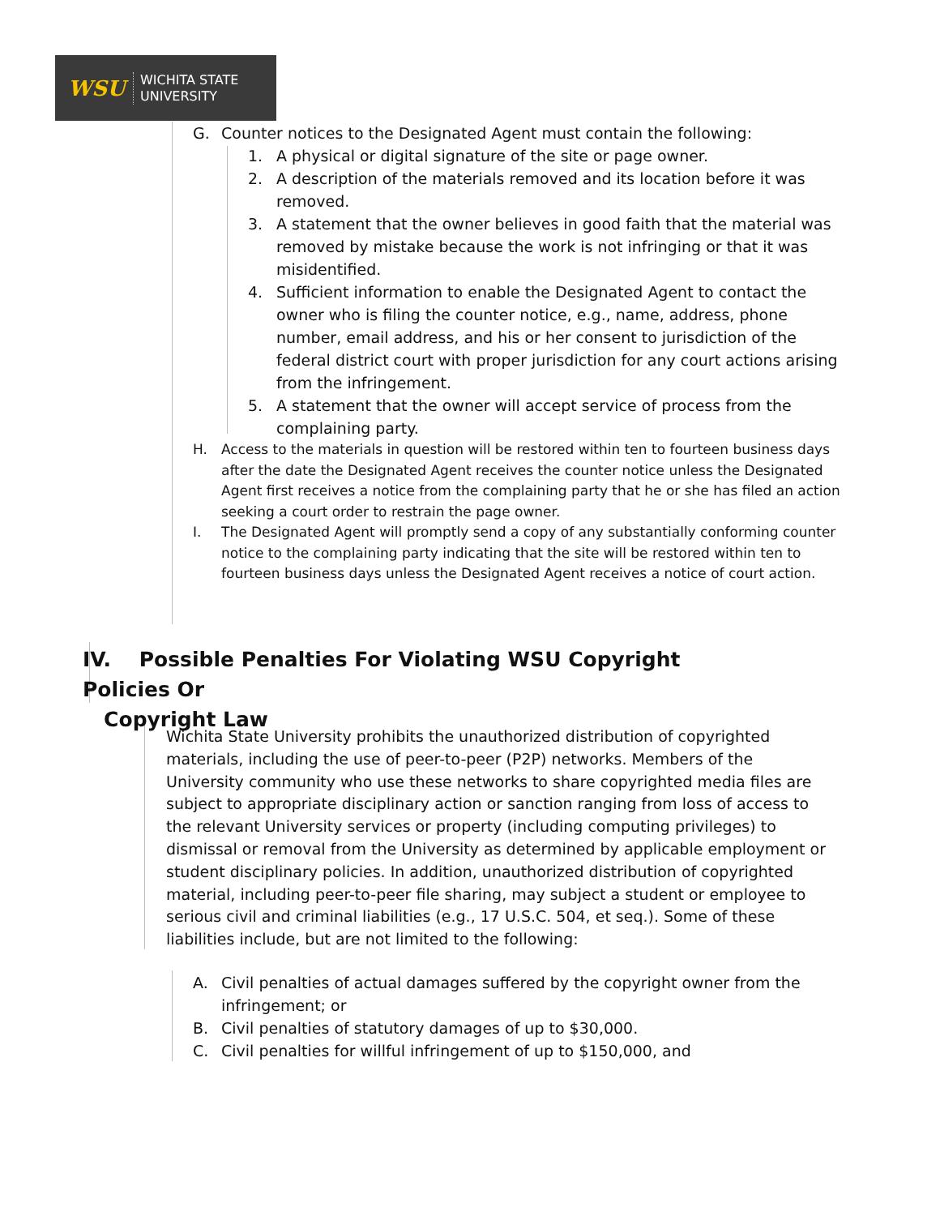WSU
WICHITA STATE
UNIVERSITY
G. Counter notices to the Designated Agent must contain the following:
1. A physical or digital signature of the site or page owner.
2. A description of the materials removed and its location before it was removed.
3. A statement that the owner believes in good faith that the material was removed by mistake because the work is not infringing or that it was misidentified.
4. Sufficient information to enable the Designated Agent to contact the owner who is filing the counter notice, e.g., name, address, phone number, email address, and his or her consent to jurisdiction of the federal district court with proper jurisdiction for any court actions arising from the infringement.
5. A statement that the owner will accept service of process from the complaining party.
H. Access to the materials in question will be restored within ten to fourteen business days after the date the Designated Agent receives the counter notice unless the Designated Agent first receives a notice from the complaining party that he or she has filed an action seeking a court order to restrain the page owner.
I. The Designated Agent will promptly send a copy of any substantially conforming counter notice to the complaining party indicating that the site will be restored within ten to fourteen business days unless the Designated Agent receives a notice of court action.
IV. Possible Penalties For Violating WSU Copyright Policies Or
Copyright Law
Wichita State University prohibits the unauthorized distribution of copyrighted materials, including the use of peer-to-peer (P2P) networks. Members of the University community who use these networks to share copyrighted media files are subject to appropriate disciplinary action or sanction ranging from loss of access to the relevant University services or property (including computing privileges) to dismissal or removal from the University as determined by applicable employment or student disciplinary policies. In addition, unauthorized distribution of copyrighted material, including peer-to-peer file sharing, may subject a student or employee to serious civil and criminal liabilities (e.g., 17 U.S.C. 504, et seq.). Some of these liabilities include, but are not limited to the following:
A. Civil penalties of actual damages suffered by the copyright owner from the infringement; or
B. Civil penalties of statutory damages of up to $30,000.
C. Civil penalties for willful infringement of up to $150,000, and